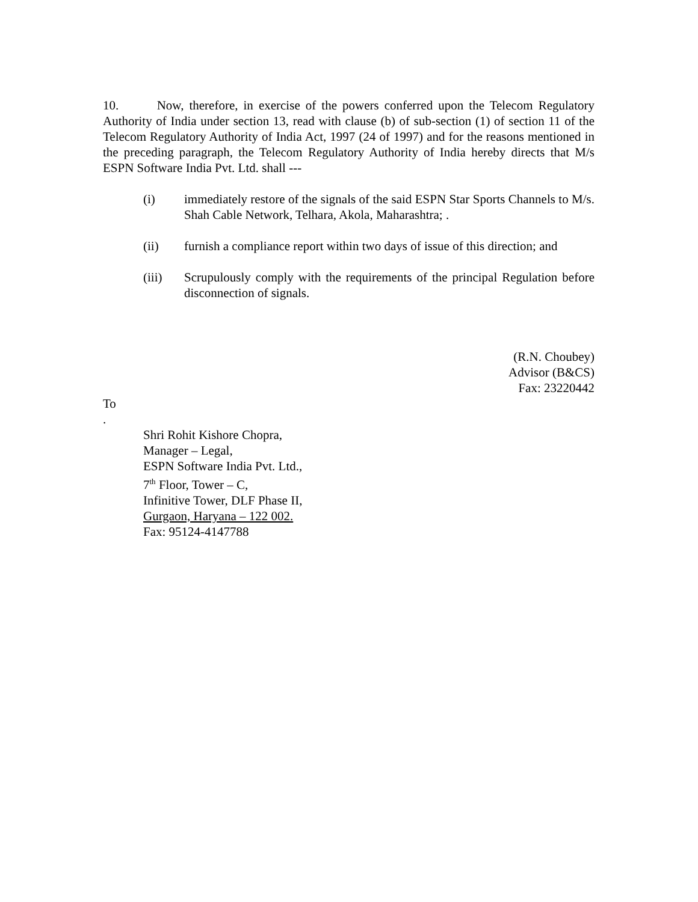10. Now, therefore, in exercise of the powers conferred upon the Telecom Regulatory Authority of India under section 13, read with clause (b) of sub-section (1) of section 11 of the Telecom Regulatory Authority of India Act, 1997 (24 of 1997) and for the reasons mentioned in the preceding paragraph, the Telecom Regulatory Authority of India hereby directs that M/s ESPN Software India Pvt. Ltd. shall ---
(i) immediately restore of the signals of the said ESPN Star Sports Channels to M/s. Shah Cable Network, Telhara, Akola, Maharashtra; .
(ii) furnish a compliance report within two days of issue of this direction; and
(iii) Scrupulously comply with the requirements of the principal Regulation before disconnection of signals.
(R.N. Choubey)
Advisor (B&CS)
Fax: 23220442
To
.
Shri Rohit Kishore Chopra,
Manager – Legal,
ESPN Software India Pvt. Ltd.,
7<sup>th</sup> Floor, Tower – C,
Infinitive Tower, DLF Phase II,
Gurgaon, Haryana – 122 002.
Fax: 95124-4147788